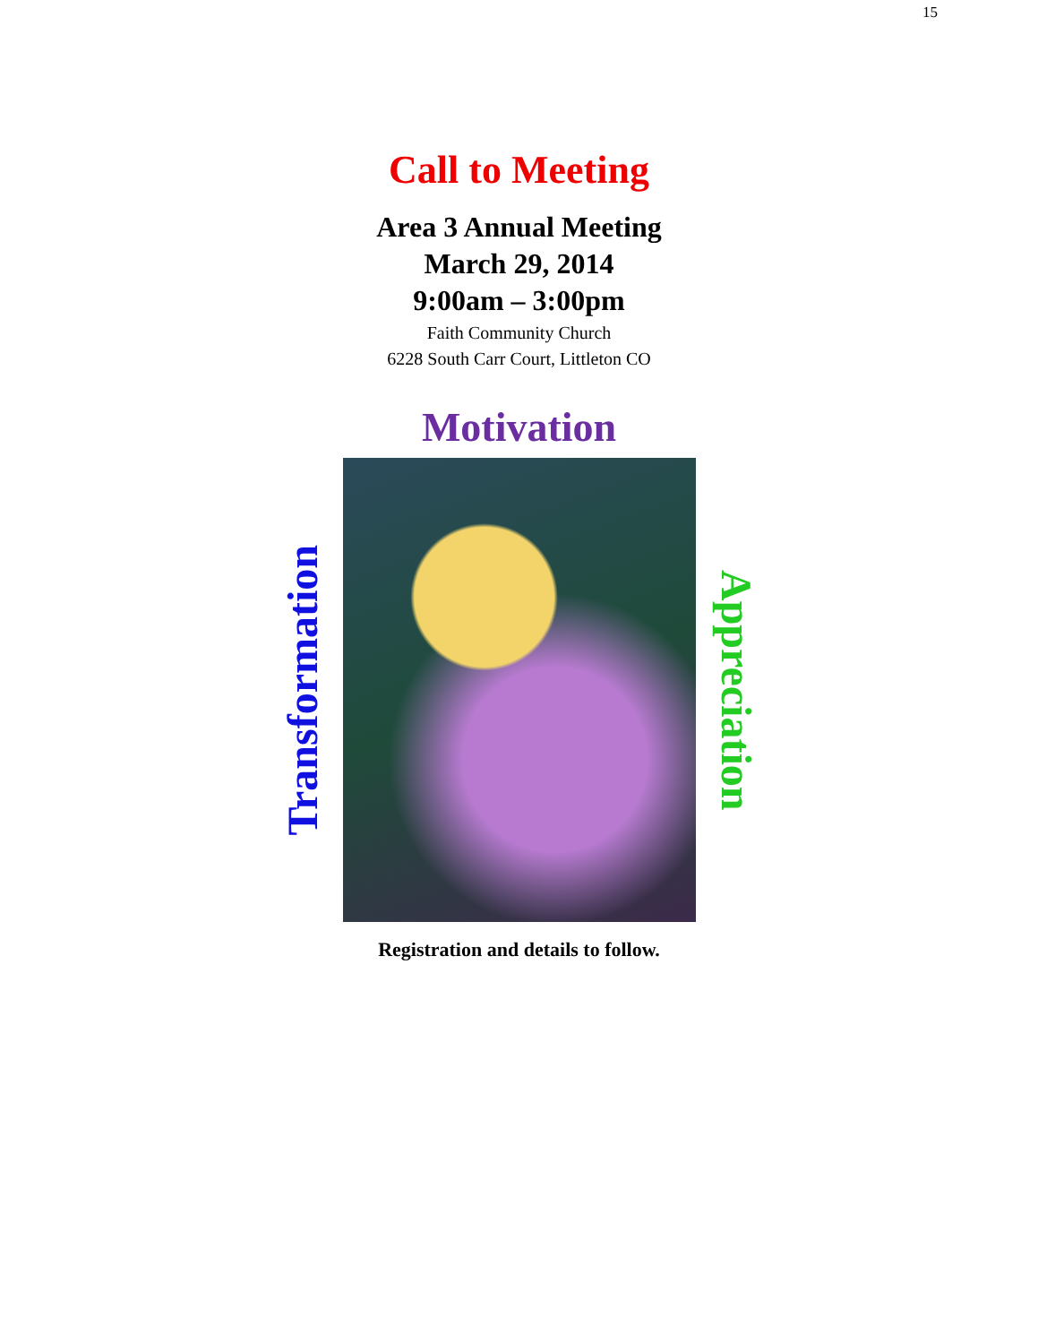15
Call to Meeting
Area 3 Annual Meeting
March 29, 2014
9:00am – 3:00pm
Faith Community Church
6228 South Carr Court, Littleton CO
Motivation
Transformation
Appreciation
Registration and details to follow.